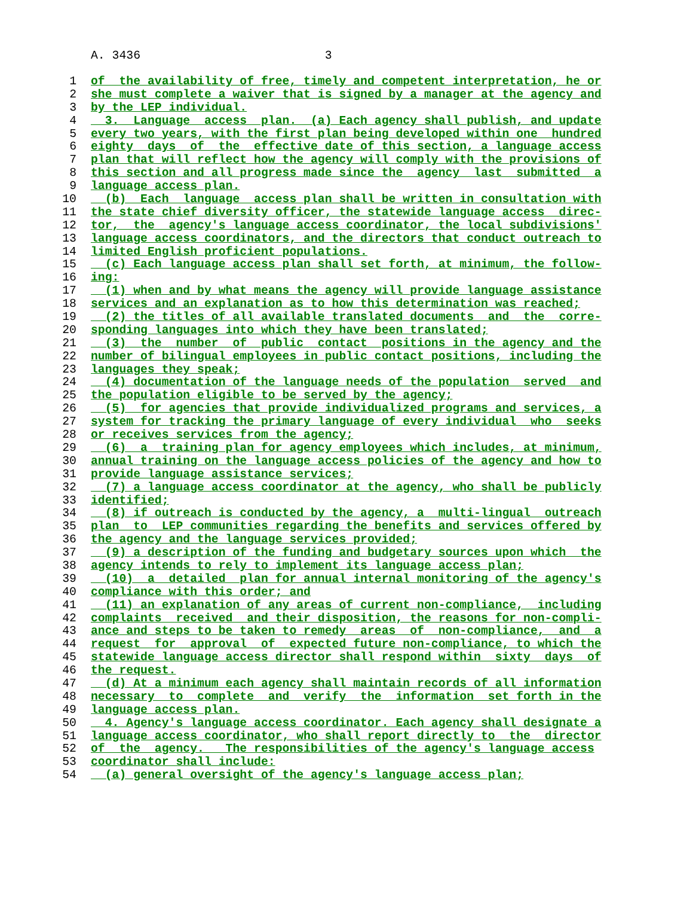A. 3436 3
1 of the availability of free, timely and competent interpretation, he or
2 she must complete a waiver that is signed by a manager at the agency and
3 by the LEP individual.
4 3. Language access plan. (a) Each agency shall publish, and update
5 every two years, with the first plan being developed within one hundred
6 eighty days of the effective date of this section, a language access
7 plan that will reflect how the agency will comply with the provisions of
8 this section and all progress made since the agency last submitted a
9 language access plan.
10 (b) Each language access plan shall be written in consultation with
11 the state chief diversity officer, the statewide language access direc-
12 tor, the agency's language access coordinator, the local subdivisions'
13 language access coordinators, and the directors that conduct outreach to
14 limited English proficient populations.
15 (c) Each language access plan shall set forth, at minimum, the follow-
16 ing:
17 (1) when and by what means the agency will provide language assistance
18 services and an explanation as to how this determination was reached;
19 (2) the titles of all available translated documents and the corre-
20 sponding languages into which they have been translated;
21 (3) the number of public contact positions in the agency and the
22 number of bilingual employees in public contact positions, including the
23 languages they speak;
24 (4) documentation of the language needs of the population served and
25 the population eligible to be served by the agency;
26 (5) for agencies that provide individualized programs and services, a
27 system for tracking the primary language of every individual who seeks
28 or receives services from the agency;
29 (6) a training plan for agency employees which includes, at minimum,
30 annual training on the language access policies of the agency and how to
31 provide language assistance services;
32 (7) a language access coordinator at the agency, who shall be publicly
33 identified;
34 (8) if outreach is conducted by the agency, a multi-lingual outreach
35 plan to LEP communities regarding the benefits and services offered by
36 the agency and the language services provided;
37 (9) a description of the funding and budgetary sources upon which the
38 agency intends to rely to implement its language access plan;
39 (10) a detailed plan for annual internal monitoring of the agency's
40 compliance with this order; and
41 (11) an explanation of any areas of current non-compliance, including
42 complaints received and their disposition, the reasons for non-compli-
43 ance and steps to be taken to remedy areas of non-compliance, and a
44 request for approval of expected future non-compliance, to which the
45 statewide language access director shall respond within sixty days of
46 the request.
47 (d) At a minimum each agency shall maintain records of all information
48 necessary to complete and verify the information set forth in the
49 language access plan.
50 4. Agency's language access coordinator. Each agency shall designate a
51 language access coordinator, who shall report directly to the director
52 of the agency. The responsibilities of the agency's language access
53 coordinator shall include:
54 (a) general oversight of the agency's language access plan;